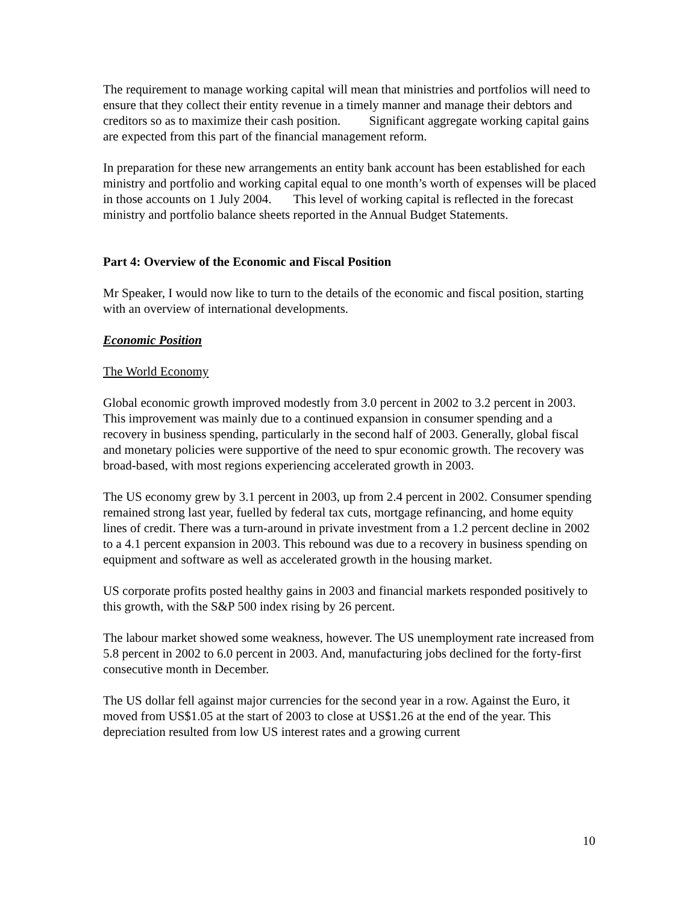The requirement to manage working capital will mean that ministries and portfolios will need to ensure that they collect their entity revenue in a timely manner and manage their debtors and creditors so as to maximize their cash position. Significant aggregate working capital gains are expected from this part of the financial management reform.
In preparation for these new arrangements an entity bank account has been established for each ministry and portfolio and working capital equal to one month’s worth of expenses will be placed in those accounts on 1 July 2004. This level of working capital is reflected in the forecast ministry and portfolio balance sheets reported in the Annual Budget Statements.
Part 4: Overview of the Economic and Fiscal Position
Mr Speaker, I would now like to turn to the details of the economic and fiscal position, starting with an overview of international developments.
Economic Position
The World Economy
Global economic growth improved modestly from 3.0 percent in 2002 to 3.2 percent in 2003. This improvement was mainly due to a continued expansion in consumer spending and a recovery in business spending, particularly in the second half of 2003. Generally, global fiscal and monetary policies were supportive of the need to spur economic growth. The recovery was broad-based, with most regions experiencing accelerated growth in 2003.
The US economy grew by 3.1 percent in 2003, up from 2.4 percent in 2002. Consumer spending remained strong last year, fuelled by federal tax cuts, mortgage refinancing, and home equity lines of credit. There was a turn-around in private investment from a 1.2 percent decline in 2002 to a 4.1 percent expansion in 2003. This rebound was due to a recovery in business spending on equipment and software as well as accelerated growth in the housing market.
US corporate profits posted healthy gains in 2003 and financial markets responded positively to this growth, with the S&P 500 index rising by 26 percent.
The labour market showed some weakness, however. The US unemployment rate increased from 5.8 percent in 2002 to 6.0 percent in 2003. And, manufacturing jobs declined for the forty-first consecutive month in December.
The US dollar fell against major currencies for the second year in a row. Against the Euro, it moved from US$1.05 at the start of 2003 to close at US$1.26 at the end of the year. This depreciation resulted from low US interest rates and a growing current
10